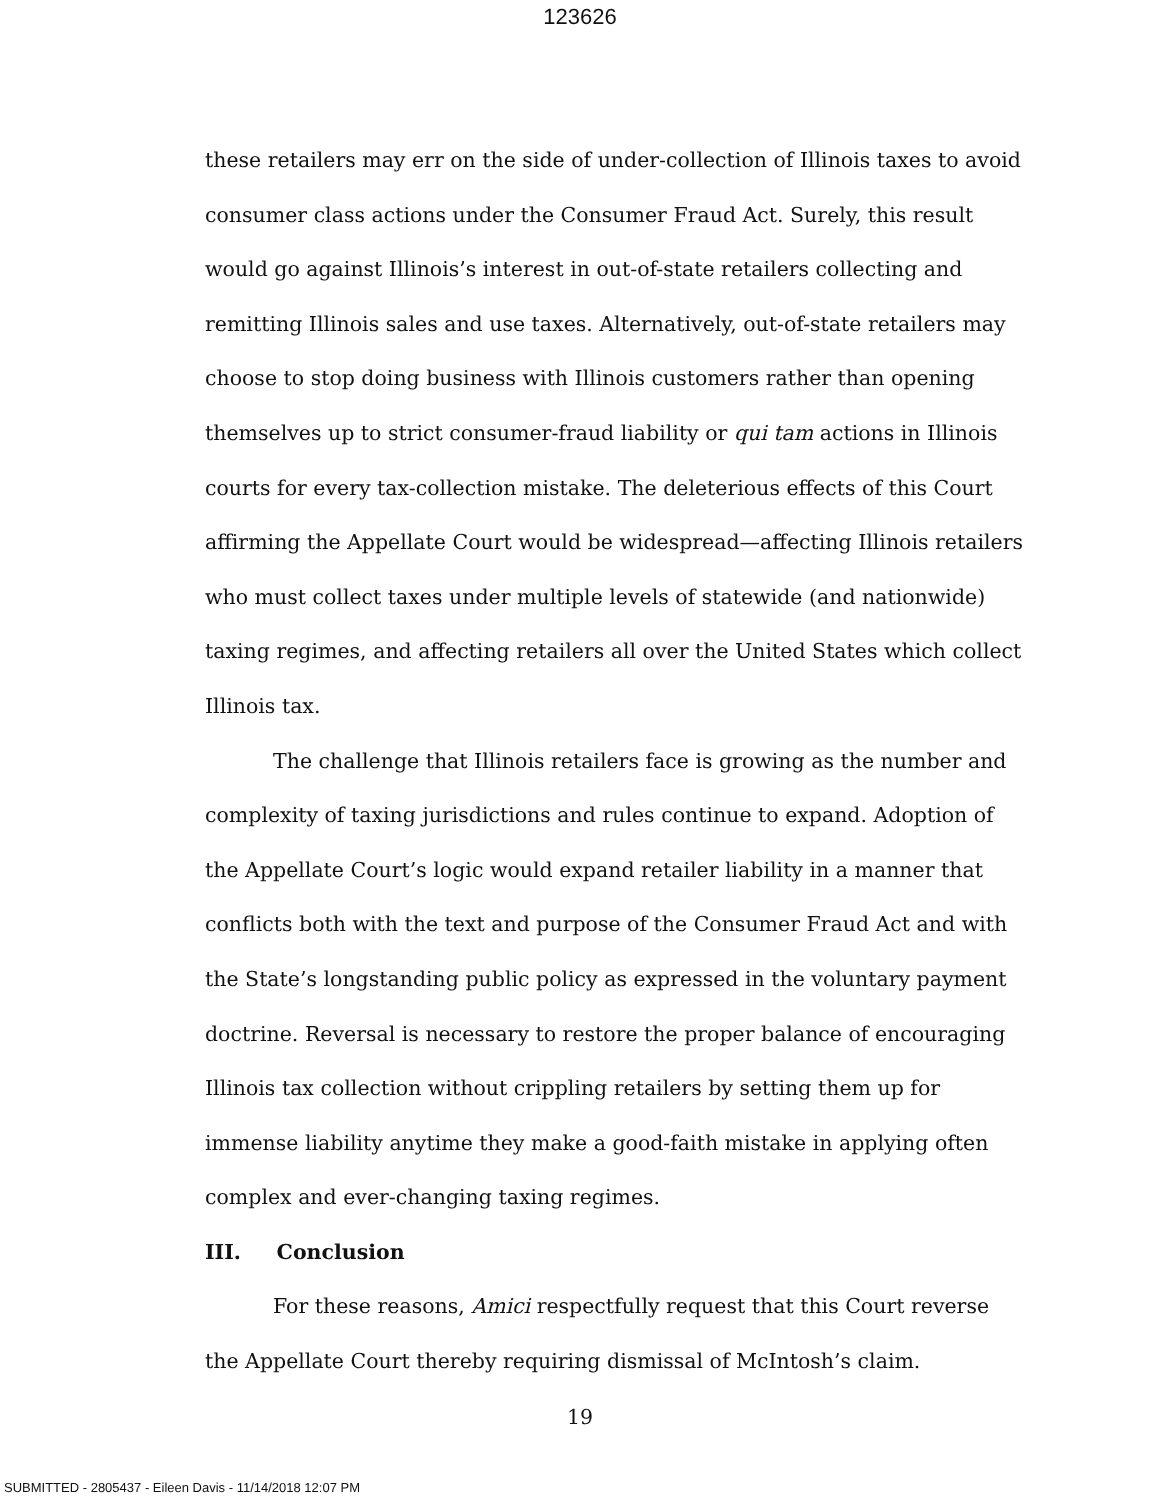123626
these retailers may err on the side of under-collection of Illinois taxes to avoid consumer class actions under the Consumer Fraud Act. Surely, this result would go against Illinois’s interest in out-of-state retailers collecting and remitting Illinois sales and use taxes. Alternatively, out-of-state retailers may choose to stop doing business with Illinois customers rather than opening themselves up to strict consumer-fraud liability or qui tam actions in Illinois courts for every tax-collection mistake. The deleterious effects of this Court affirming the Appellate Court would be widespread—affecting Illinois retailers who must collect taxes under multiple levels of statewide (and nationwide) taxing regimes, and affecting retailers all over the United States which collect Illinois tax.
The challenge that Illinois retailers face is growing as the number and complexity of taxing jurisdictions and rules continue to expand. Adoption of the Appellate Court’s logic would expand retailer liability in a manner that conflicts both with the text and purpose of the Consumer Fraud Act and with the State’s longstanding public policy as expressed in the voluntary payment doctrine. Reversal is necessary to restore the proper balance of encouraging Illinois tax collection without crippling retailers by setting them up for immense liability anytime they make a good-faith mistake in applying often complex and ever-changing taxing regimes.
III. Conclusion
For these reasons, Amici respectfully request that this Court reverse the Appellate Court thereby requiring dismissal of McIntosh’s claim.
19
SUBMITTED - 2805437 - Eileen Davis - 11/14/2018 12:07 PM